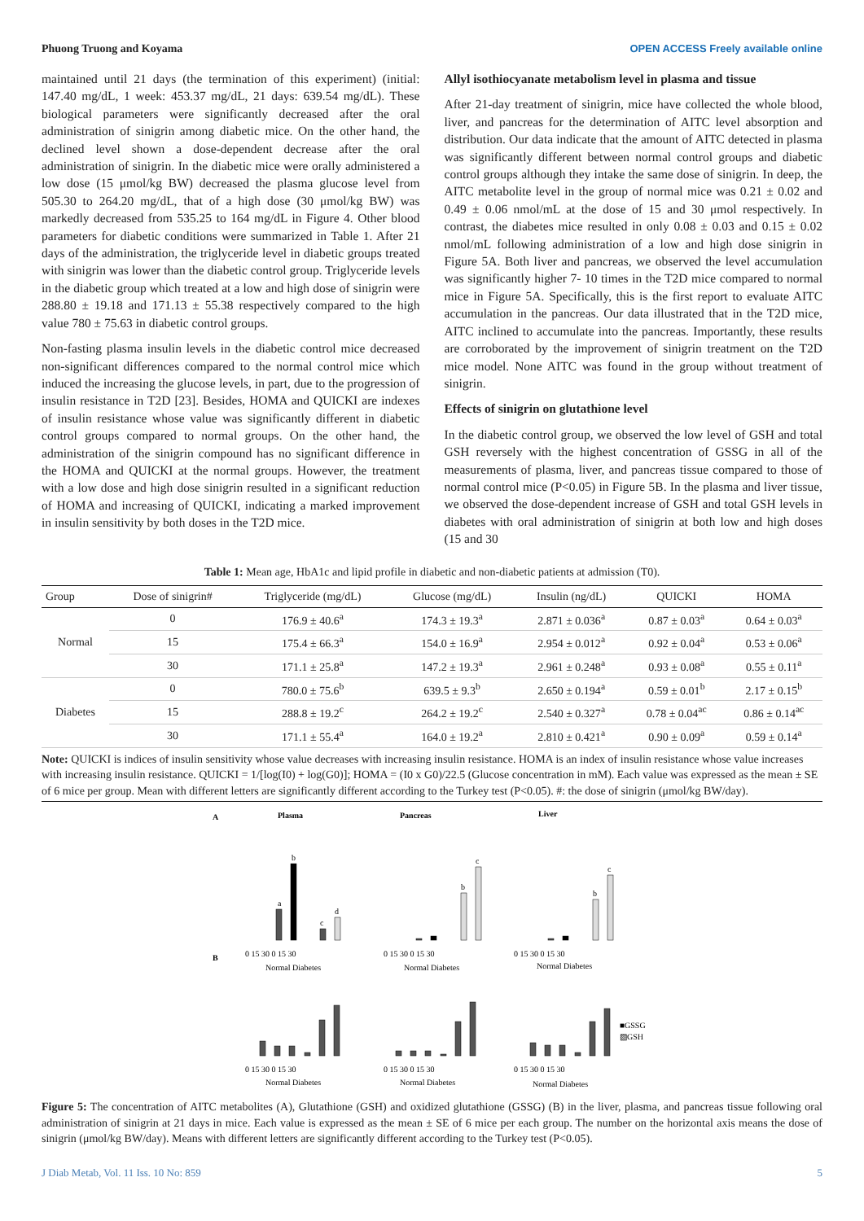Phuong Truong and Koyama OPEN ACCESS Freely available online
maintained until 21 days (the termination of this experiment) (initial: 147.40 mg/dL, 1 week: 453.37 mg/dL, 21 days: 639.54 mg/dL). These biological parameters were significantly decreased after the oral administration of sinigrin among diabetic mice. On the other hand, the declined level shown a dose-dependent decrease after the oral administration of sinigrin. In the diabetic mice were orally administered a low dose (15 μmol/kg BW) decreased the plasma glucose level from 505.30 to 264.20 mg/dL, that of a high dose (30 μmol/kg BW) was markedly decreased from 535.25 to 164 mg/dL in Figure 4. Other blood parameters for diabetic conditions were summarized in Table 1. After 21 days of the administration, the triglyceride level in diabetic groups treated with sinigrin was lower than the diabetic control group. Triglyceride levels in the diabetic group which treated at a low and high dose of sinigrin were 288.80 ± 19.18 and 171.13 ± 55.38 respectively compared to the high value 780 ± 75.63 in diabetic control groups.
Non-fasting plasma insulin levels in the diabetic control mice decreased non-significant differences compared to the normal control mice which induced the increasing the glucose levels, in part, due to the progression of insulin resistance in T2D [23]. Besides, HOMA and QUICKI are indexes of insulin resistance whose value was significantly different in diabetic control groups compared to normal groups. On the other hand, the administration of the sinigrin compound has no significant difference in the HOMA and QUICKI at the normal groups. However, the treatment with a low dose and high dose sinigrin resulted in a significant reduction of HOMA and increasing of QUICKI, indicating a marked improvement in insulin sensitivity by both doses in the T2D mice.
Allyl isothiocyanate metabolism level in plasma and tissue
After 21-day treatment of sinigrin, mice have collected the whole blood, liver, and pancreas for the determination of AITC level absorption and distribution. Our data indicate that the amount of AITC detected in plasma was significantly different between normal control groups and diabetic control groups although they intake the same dose of sinigrin. In deep, the AITC metabolite level in the group of normal mice was 0.21 ± 0.02 and 0.49 ± 0.06 nmol/mL at the dose of 15 and 30 μmol respectively. In contrast, the diabetes mice resulted in only 0.08 ± 0.03 and 0.15 ± 0.02 nmol/mL following administration of a low and high dose sinigrin in Figure 5A. Both liver and pancreas, we observed the level accumulation was significantly higher 7- 10 times in the T2D mice compared to normal mice in Figure 5A. Specifically, this is the first report to evaluate AITC accumulation in the pancreas. Our data illustrated that in the T2D mice, AITC inclined to accumulate into the pancreas. Importantly, these results are corroborated by the improvement of sinigrin treatment on the T2D mice model. None AITC was found in the group without treatment of sinigrin.
Effects of sinigrin on glutathione level
In the diabetic control group, we observed the low level of GSH and total GSH reversely with the highest concentration of GSSG in all of the measurements of plasma, liver, and pancreas tissue compared to those of normal control mice (P<0.05) in Figure 5B. In the plasma and liver tissue, we observed the dose-dependent increase of GSH and total GSH levels in diabetes with oral administration of sinigrin at both low and high doses (15 and 30
Table 1: Mean age, HbA1c and lipid profile in diabetic and non-diabetic patients at admission (T0).
| Group | Dose of sinigrin# | Triglyceride (mg/dL) | Glucose (mg/dL) | Insulin (ng/dL) | QUICKI | HOMA |
| --- | --- | --- | --- | --- | --- | --- |
| Normal | 0 | 176.9 ± 40.6<sup>a</sup> | 174.3 ± 19.3<sup>a</sup> | 2.871 ± 0.036<sup>a</sup> | 0.87 ± 0.03<sup>a</sup> | 0.64 ± 0.03<sup>a</sup> |
| | 15 | 175.4 ± 66.3<sup>a</sup> | 154.0 ± 16.9<sup>a</sup> | 2.954 ± 0.012<sup>a</sup> | 0.92 ± 0.04<sup>a</sup> | 0.53 ± 0.06<sup>a</sup> |
| | 30 | 171.1 ± 25.8<sup>a</sup> | 147.2 ± 19.3<sup>a</sup> | 2.961 ± 0.248<sup>a</sup> | 0.93 ± 0.08<sup>a</sup> | 0.55 ± 0.11<sup>a</sup> |
| Diabetes | 0 | 780.0 ± 75.6<sup>b</sup> | 639.5 ± 9.3<sup>b</sup> | 2.650 ± 0.194<sup>a</sup> | 0.59 ± 0.01<sup>b</sup> | 2.17 ± 0.15<sup>b</sup> |
| | 15 | 288.8 ± 19.2<sup>c</sup> | 264.2 ± 19.2<sup>c</sup> | 2.540 ± 0.327<sup>a</sup> | 0.78 ± 0.04<sup>ac</sup> | 0.86 ± 0.14<sup>ac</sup> |
| | 30 | 171.1 ± 55.4<sup>a</sup> | 164.0 ± 19.2<sup>a</sup> | 2.810 ± 0.421<sup>a</sup> | 0.90 ± 0.09<sup>a</sup> | 0.59 ± 0.14<sup>a</sup> |
Note: QUICKI is indices of insulin sensitivity whose value decreases with increasing insulin resistance. HOMA is an index of insulin resistance whose value increases with increasing insulin resistance. QUICKI = 1/[log(I0) + log(G0)]; HOMA = (I0 x G0)/22.5 (Glucose concentration in mM). Each value was expressed as the mean ± SE of 6 mice per group. Mean with different letters are significantly different according to the Turkey test (P<0.05). #: the dose of sinigrin (μmol/kg BW/day).
A
Plasma
Pancreas
Liver
B
a
b
c
d
b
c
b
c
0 15 30 0 15 30
0 15 30 0 15 30
0 15 30 0 15 30
Normal Diabetes
Normal Diabetes
Normal Diabetes
0 15 30 0 15 30
0 15 30 0 15 30
0 15 30 0 15 30
Normal Diabetes
Normal Diabetes
Normal Diabetes
■GSSG
▨GSH
Figure 5: The concentration of AITC metabolites (A), Glutathione (GSH) and oxidized glutathione (GSSG) (B) in the liver, plasma, and pancreas tissue following oral administration of sinigrin at 21 days in mice. Each value is expressed as the mean ± SE of 6 mice per each group. The number on the horizontal axis means the dose of sinigrin (μmol/kg BW/day). Means with different letters are significantly different according to the Turkey test (P<0.05).
J Diab Metab, Vol. 11 Iss. 10 No: 859 5